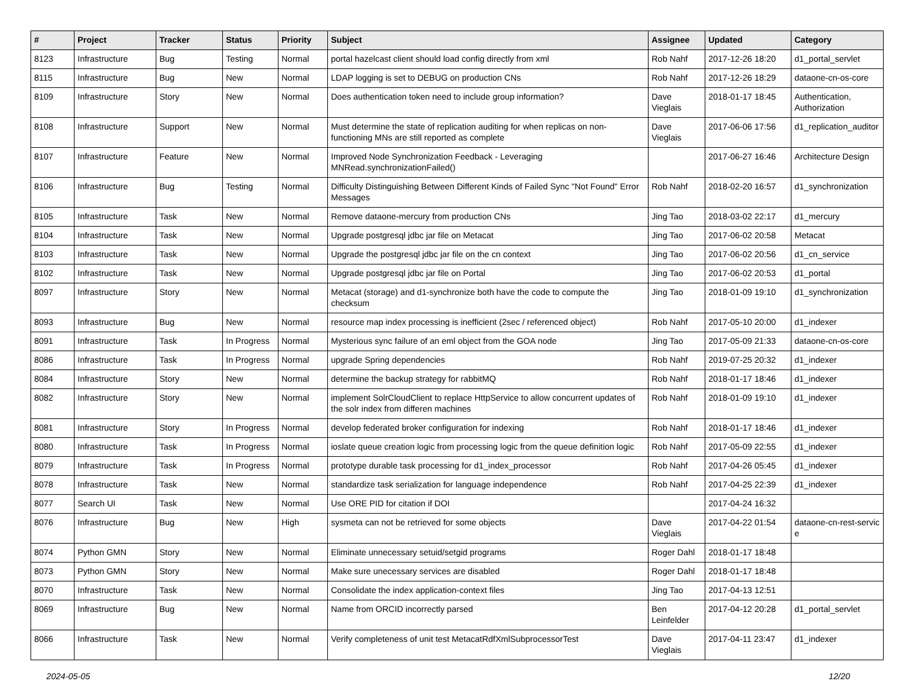| # | Project | Tracker | Status | Priority | Subject | Assignee | Updated | Category |
| --- | --- | --- | --- | --- | --- | --- | --- | --- |
| 8123 | Infrastructure | Bug | Testing | Normal | portal hazelcast client should load config directly from xml | Rob Nahf | 2017-12-26 18:20 | d1_portal_servlet |
| 8115 | Infrastructure | Bug | New | Normal | LDAP logging is set to DEBUG on production CNs | Rob Nahf | 2017-12-26 18:29 | dataone-cn-os-core |
| 8109 | Infrastructure | Story | New | Normal | Does authentication token need to include group information? | Dave Vieglais | 2018-01-17 18:45 | Authentication, Authorization |
| 8108 | Infrastructure | Support | New | Normal | Must determine the state of replication auditing for when replicas on non-functioning MNs are still reported as complete | Dave Vieglais | 2017-06-06 17:56 | d1_replication_auditor |
| 8107 | Infrastructure | Feature | New | Normal | Improved Node Synchronization Feedback - Leveraging MNRead.synchronizationFailed() | | 2017-06-27 16:46 | Architecture Design |
| 8106 | Infrastructure | Bug | Testing | Normal | Difficulty Distinguishing Between Different Kinds of Failed Sync "Not Found" Error Messages | Rob Nahf | 2018-02-20 16:57 | d1_synchronization |
| 8105 | Infrastructure | Task | New | Normal | Remove dataone-mercury from production CNs | Jing Tao | 2018-03-02 22:17 | d1_mercury |
| 8104 | Infrastructure | Task | New | Normal | Upgrade postgresql jdbc jar file on Metacat | Jing Tao | 2017-06-02 20:58 | Metacat |
| 8103 | Infrastructure | Task | New | Normal | Upgrade the postgresql jdbc jar file on the cn context | Jing Tao | 2017-06-02 20:56 | d1_cn_service |
| 8102 | Infrastructure | Task | New | Normal | Upgrade postgresql jdbc jar file on Portal | Jing Tao | 2017-06-02 20:53 | d1_portal |
| 8097 | Infrastructure | Story | New | Normal | Metacat (storage) and d1-synchronize both have the code to compute the checksum | Jing Tao | 2018-01-09 19:10 | d1_synchronization |
| 8093 | Infrastructure | Bug | New | Normal | resource map index processing is inefficient (2sec / referenced object) | Rob Nahf | 2017-05-10 20:00 | d1_indexer |
| 8091 | Infrastructure | Task | In Progress | Normal | Mysterious sync failure of an eml object from the GOA node | Jing Tao | 2017-05-09 21:33 | dataone-cn-os-core |
| 8086 | Infrastructure | Task | In Progress | Normal | upgrade Spring dependencies | Rob Nahf | 2019-07-25 20:32 | d1_indexer |
| 8084 | Infrastructure | Story | New | Normal | determine the backup strategy for rabbitMQ | Rob Nahf | 2018-01-17 18:46 | d1_indexer |
| 8082 | Infrastructure | Story | New | Normal | implement SolrCloudClient to replace HttpService to allow concurrent updates of the solr index from differen machines | Rob Nahf | 2018-01-09 19:10 | d1_indexer |
| 8081 | Infrastructure | Story | In Progress | Normal | develop federated broker configuration for indexing | Rob Nahf | 2018-01-17 18:46 | d1_indexer |
| 8080 | Infrastructure | Task | In Progress | Normal | ioslate queue creation logic from processing logic from the queue definition logic | Rob Nahf | 2017-05-09 22:55 | d1_indexer |
| 8079 | Infrastructure | Task | In Progress | Normal | prototype durable task processing for d1_index_processor | Rob Nahf | 2017-04-26 05:45 | d1_indexer |
| 8078 | Infrastructure | Task | New | Normal | standardize task serialization for language independence | Rob Nahf | 2017-04-25 22:39 | d1_indexer |
| 8077 | Search UI | Task | New | Normal | Use ORE PID for citation if DOI | | 2017-04-24 16:32 | |
| 8076 | Infrastructure | Bug | New | High | sysmeta can not be retrieved for some objects | Dave Vieglais | 2017-04-22 01:54 | dataone-cn-rest-servic e |
| 8074 | Python GMN | Story | New | Normal | Eliminate unnecessary setuid/setgid programs | Roger Dahl | 2018-01-17 18:48 | |
| 8073 | Python GMN | Story | New | Normal | Make sure unecessary services are disabled | Roger Dahl | 2018-01-17 18:48 | |
| 8070 | Infrastructure | Task | New | Normal | Consolidate the index application-context files | Jing Tao | 2017-04-13 12:51 | |
| 8069 | Infrastructure | Bug | New | Normal | Name from ORCID incorrectly parsed | Ben Leinfelder | 2017-04-12 20:28 | d1_portal_servlet |
| 8066 | Infrastructure | Task | New | Normal | Verify completeness of unit test MetacatRdfXmlSubprocessorTest | Dave Vieglais | 2017-04-11 23:47 | d1_indexer |
2024-05-05 12/20